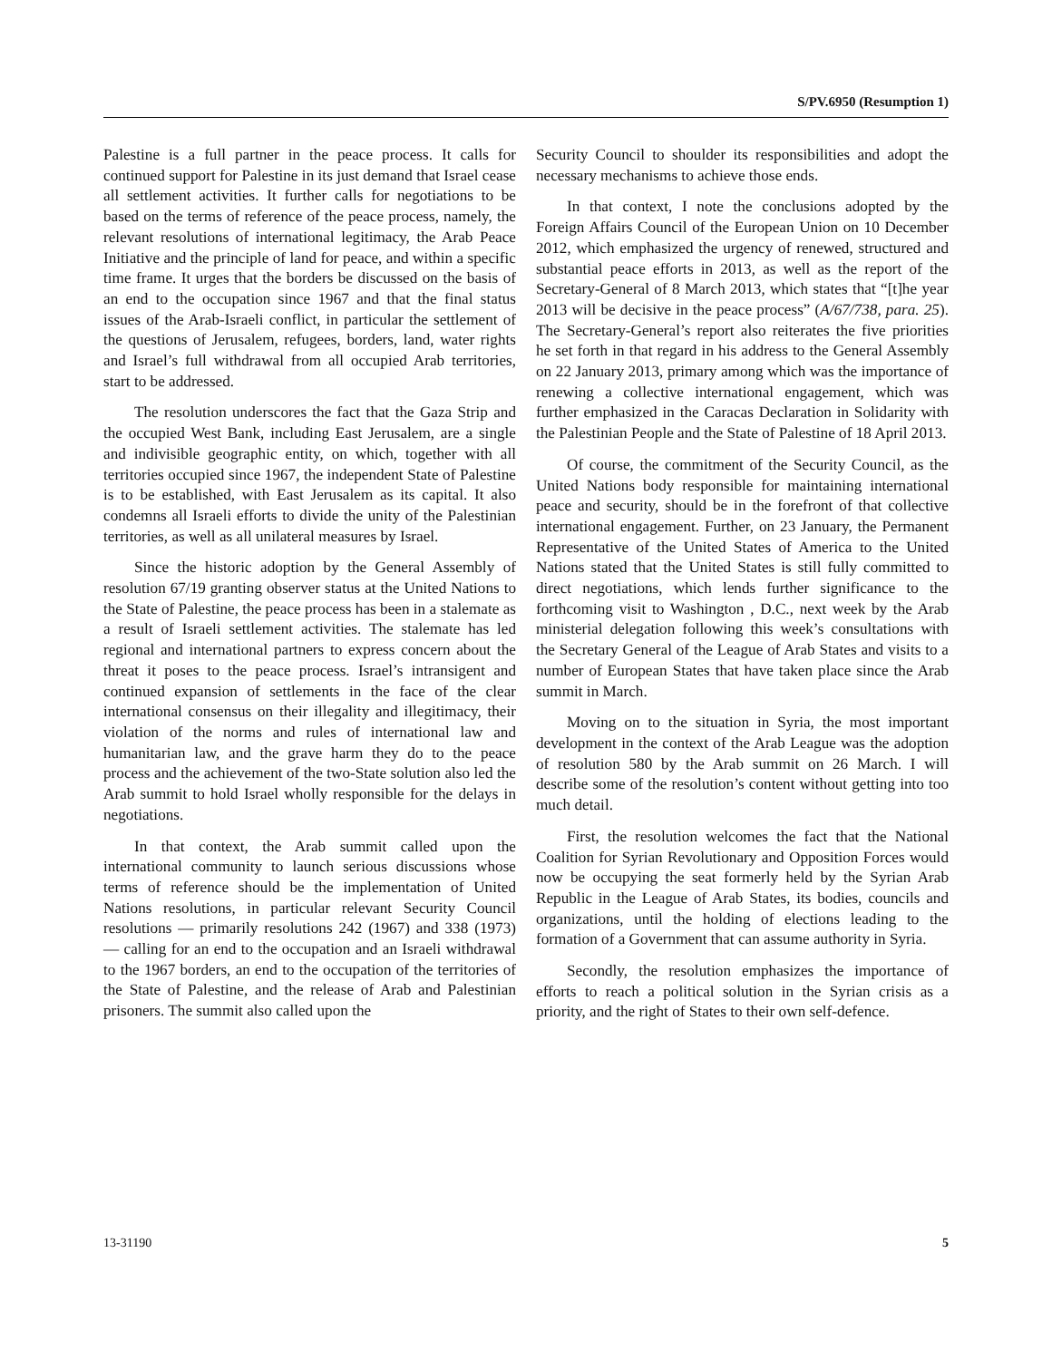S/PV.6950 (Resumption 1)
Palestine is a full partner in the peace process. It calls for continued support for Palestine in its just demand that Israel cease all settlement activities. It further calls for negotiations to be based on the terms of reference of the peace process, namely, the relevant resolutions of international legitimacy, the Arab Peace Initiative and the principle of land for peace, and within a specific time frame. It urges that the borders be discussed on the basis of an end to the occupation since 1967 and that the final status issues of the Arab-Israeli conflict, in particular the settlement of the questions of Jerusalem, refugees, borders, land, water rights and Israel’s full withdrawal from all occupied Arab territories, start to be addressed.
The resolution underscores the fact that the Gaza Strip and the occupied West Bank, including East Jerusalem, are a single and indivisible geographic entity, on which, together with all territories occupied since 1967, the independent State of Palestine is to be established, with East Jerusalem as its capital. It also condemns all Israeli efforts to divide the unity of the Palestinian territories, as well as all unilateral measures by Israel.
Since the historic adoption by the General Assembly of resolution 67/19 granting observer status at the United Nations to the State of Palestine, the peace process has been in a stalemate as a result of Israeli settlement activities. The stalemate has led regional and international partners to express concern about the threat it poses to the peace process. Israel’s intransigent and continued expansion of settlements in the face of the clear international consensus on their illegality and illegitimacy, their violation of the norms and rules of international law and humanitarian law, and the grave harm they do to the peace process and the achievement of the two-State solution also led the Arab summit to hold Israel wholly responsible for the delays in negotiations.
In that context, the Arab summit called upon the international community to launch serious discussions whose terms of reference should be the implementation of United Nations resolutions, in particular relevant Security Council resolutions — primarily resolutions 242 (1967) and 338 (1973) — calling for an end to the occupation and an Israeli withdrawal to the 1967 borders, an end to the occupation of the territories of the State of Palestine, and the release of Arab and Palestinian prisoners. The summit also called upon the
Security Council to shoulder its responsibilities and adopt the necessary mechanisms to achieve those ends.
In that context, I note the conclusions adopted by the Foreign Affairs Council of the European Union on 10 December 2012, which emphasized the urgency of renewed, structured and substantial peace efforts in 2013, as well as the report of the Secretary-General of 8 March 2013, which states that “[t]he year 2013 will be decisive in the peace process” (A/67/738, para. 25). The Secretary-General’s report also reiterates the five priorities he set forth in that regard in his address to the General Assembly on 22 January 2013, primary among which was the importance of renewing a collective international engagement, which was further emphasized in the Caracas Declaration in Solidarity with the Palestinian People and the State of Palestine of 18 April 2013.
Of course, the commitment of the Security Council, as the United Nations body responsible for maintaining international peace and security, should be in the forefront of that collective international engagement. Further, on 23 January, the Permanent Representative of the United States of America to the United Nations stated that the United States is still fully committed to direct negotiations, which lends further significance to the forthcoming visit to Washington , D.C., next week by the Arab ministerial delegation following this week’s consultations with the Secretary General of the League of Arab States and visits to a number of European States that have taken place since the Arab summit in March.
Moving on to the situation in Syria, the most important development in the context of the Arab League was the adoption of resolution 580 by the Arab summit on 26 March. I will describe some of the resolution’s content without getting into too much detail.
First, the resolution welcomes the fact that the National Coalition for Syrian Revolutionary and Opposition Forces would now be occupying the seat formerly held by the Syrian Arab Republic in the League of Arab States, its bodies, councils and organizations, until the holding of elections leading to the formation of a Government that can assume authority in Syria.
Secondly, the resolution emphasizes the importance of efforts to reach a political solution in the Syrian crisis as a priority, and the right of States to their own self-defence.
13-31190 5